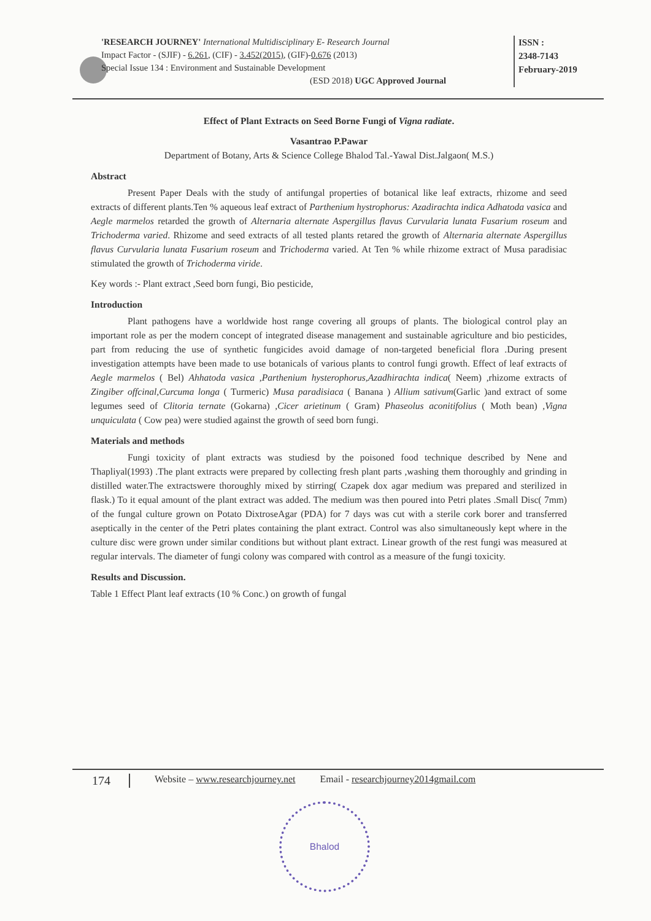'RESEARCH JOURNEY' International Multidisciplinary E- Research Journal
Impact Factor - (SJIF) - 6.261, (CIF) - 3.452(2015), (GIF)-0.676 (2013)
Special Issue 134 : Environment and Sustainable Development
(ESD 2018) UGC Approved Journal
ISSN :
2348-7143
February-2019
Effect of Plant Extracts on Seed Borne Fungi of Vigna radiate.
Vasantrao P.Pawar
Department of Botany, Arts & Science College Bhalod Tal.-Yawal Dist.Jalgaon( M.S.)
Abstract
Present Paper Deals with the study of antifungal properties of botanical like leaf extracts, rhizome and seed extracts of different plants.Ten % aqueous leaf extract of Parthenium hystrophorus: Azadirachta indica Adhatoda vasica and Aegle marmelos retarded the growth of Alternaria alternate Aspergillus flavus Curvularia lunata Fusarium roseum and Trichoderma varied. Rhizome and seed extracts of all tested plants retared the growth of Alternaria alternate Aspergillus flavus Curvularia lunata Fusarium roseum and Trichoderma varied. At Ten % while rhizome extract of Musa paradisiac stimulated the growth of Trichoderma viride.
Key words :- Plant extract ,Seed born fungi, Bio pesticide,
Introduction
Plant pathogens have a worldwide host range covering all groups of plants. The biological control play an important role as per the modern concept of integrated disease management and sustainable agriculture and bio pesticides, part from reducing the use of synthetic fungicides avoid damage of non-targeted beneficial flora .During present investigation attempts have been made to use botanicals of various plants to control fungi growth. Effect of leaf extracts of Aegle marmelos ( Bel) Ahhatoda vasica ,Parthenium hysterophorus,Azadhirachta indica( Neem) ,rhizome extracts of Zingiber offcinal,Curcuma longa ( Turmeric) Musa paradisiaca ( Banana ) Allium sativum(Garlic )and extract of some legumes seed of Clitoria ternate (Gokarna) ,Cicer arietinum ( Gram) Phaseolus aconitifolius ( Moth bean) ,Vigna unquiculata ( Cow pea) were studied against the growth of seed born fungi.
Materials and methods
Fungi toxicity of plant extracts was studiesd by the poisoned food technique described by Nene and Thapliyal(1993) .The plant extracts were prepared by collecting fresh plant parts ,washing them thoroughly and grinding in distilled water.The extractswere thoroughly mixed by stirring( Czapek dox agar medium was prepared and sterilized in flask.) To it equal amount of the plant extract was added. The medium was then poured into Petri plates .Small Disc( 7mm) of the fungal culture grown on Potato DixtroseAgar (PDA) for 7 days was cut with a sterile cork borer and transferred aseptically in the center of the Petri plates containing the plant extract. Control was also simultaneously kept where in the culture disc were grown under similar conditions but without plant extract. Linear growth of the rest fungi was measured at regular intervals. The diameter of fungi colony was compared with control as a measure of the fungi toxicity.
Results and Discussion.
Table 1 Effect Plant leaf extracts (10 % Conc.) on growth of fungal
174 Website – www.researchjourney.net Email - researchjourney2014gmail.com
Bhalod